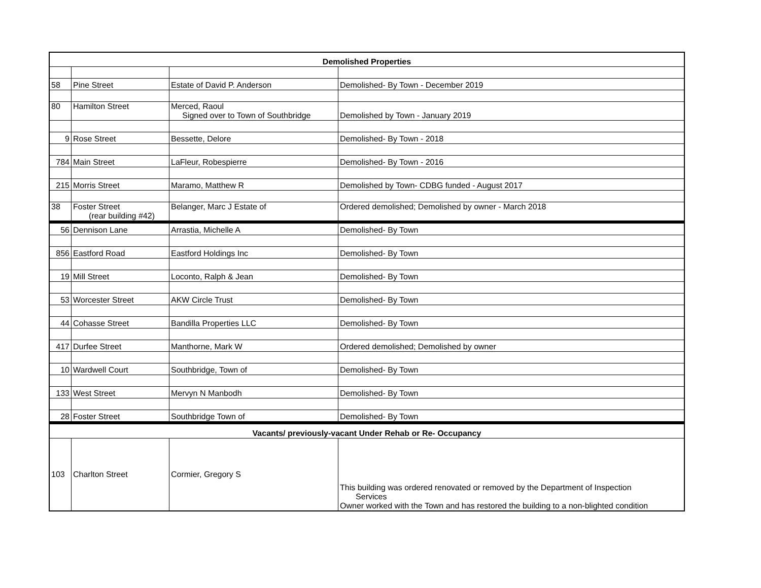| Demolished Properties | | | |
| --- | --- | --- | --- |
| 58 | Pine Street | Estate of David P. Anderson | Demolished- By Town - December 2019 |
| 80 | Hamilton Street | Merced, Raoul Signed over to Town of Southbridge | Demolished by Town - January 2019 |
| 9 | Rose Street | Bessette, Delore | Demolished- By Town - 2018 |
| 784 | Main Street | LaFleur, Robespierre | Demolished- By Town - 2016 |
| 215 | Morris Street | Maramo, Matthew R | Demolished by Town- CDBG funded - August 2017 |
| 38 | Foster Street (rear building #42) | Belanger, Marc J Estate of | Ordered demolished; Demolished by owner - March 2018 |
| 56 | Dennison Lane | Arrastia, Michelle A | Demolished- By Town |
| 856 | Eastford Road | Eastford Holdings Inc | Demolished- By Town |
| 19 | Mill Street | Loconto, Ralph & Jean | Demolished- By Town |
| 53 | Worcester Street | AKW Circle Trust | Demolished- By Town |
| 44 | Cohasse Street | Bandilla Properties LLC | Demolished- By Town |
| 417 | Durfee Street | Manthorne, Mark W | Ordered demolished; Demolished by owner |
| 10 | Wardwell Court | Southbridge, Town of | Demolished- By Town |
| 133 | West Street | Mervyn N Manbodh | Demolished- By Town |
| 28 | Foster Street | Southbridge Town of | Demolished- By Town |
| Vacants/ previously-vacant Under Rehab or Re- Occupancy | | | |
| 103 | Charlton Street | Cormier, Gregory S | This building was ordered renovated or removed by the Department of Inspection Services Owner worked with the Town and has restored the building to a non-blighted condition |